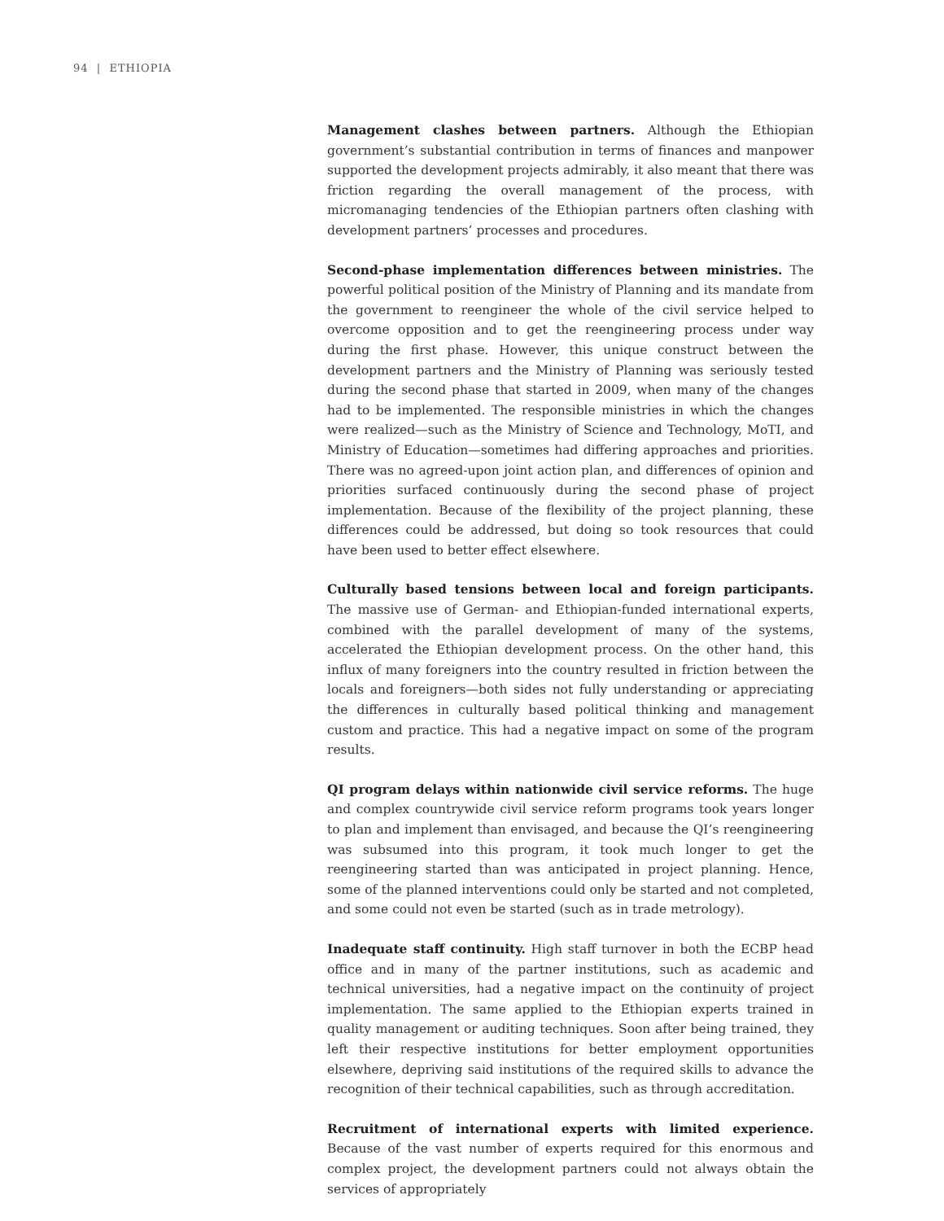94 | ETHIOPIA
Management clashes between partners. Although the Ethiopian government’s substantial contribution in terms of finances and manpower supported the development projects admirably, it also meant that there was friction regarding the overall management of the process, with micromanaging tendencies of the Ethiopian partners often clashing with development partners’ processes and procedures.
Second-phase implementation differences between ministries. The powerful political position of the Ministry of Planning and its mandate from the government to reengineer the whole of the civil service helped to overcome opposition and to get the reengineering process under way during the first phase. However, this unique construct between the development partners and the Ministry of Planning was seriously tested during the second phase that started in 2009, when many of the changes had to be implemented. The responsible ministries in which the changes were realized—such as the Ministry of Science and Technology, MoTI, and Ministry of Education—sometimes had differing approaches and priorities. There was no agreed-upon joint action plan, and differences of opinion and priorities surfaced continuously during the second phase of project implementation. Because of the flexibility of the project planning, these differences could be addressed, but doing so took resources that could have been used to better effect elsewhere.
Culturally based tensions between local and foreign participants. The massive use of German- and Ethiopian-funded international experts, combined with the parallel development of many of the systems, accelerated the Ethiopian development process. On the other hand, this influx of many foreigners into the country resulted in friction between the locals and foreigners—both sides not fully understanding or appreciating the differences in culturally based political thinking and management custom and practice. This had a negative impact on some of the program results.
QI program delays within nationwide civil service reforms. The huge and complex countrywide civil service reform programs took years longer to plan and implement than envisaged, and because the QI’s reengineering was subsumed into this program, it took much longer to get the reengineering started than was anticipated in project planning. Hence, some of the planned interventions could only be started and not completed, and some could not even be started (such as in trade metrology).
Inadequate staff continuity. High staff turnover in both the ECBP head office and in many of the partner institutions, such as academic and technical universities, had a negative impact on the continuity of project implementation. The same applied to the Ethiopian experts trained in quality management or auditing techniques. Soon after being trained, they left their respective institutions for better employment opportunities elsewhere, depriving said institutions of the required skills to advance the recognition of their technical capabilities, such as through accreditation.
Recruitment of international experts with limited experience. Because of the vast number of experts required for this enormous and complex project, the development partners could not always obtain the services of appropriately